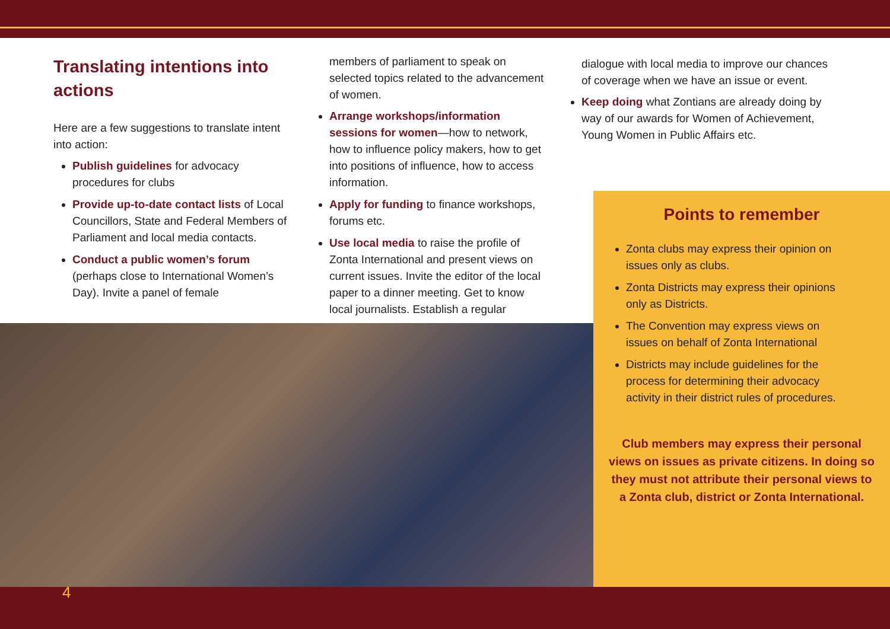Translating intentions into actions
Here are a few suggestions to translate intent into action:
Publish guidelines for advocacy procedures for clubs
Provide up-to-date contact lists of Local Councillors, State and Federal Members of Parliament and local media contacts.
Conduct a public women’s forum (perhaps close to International Women’s Day). Invite a panel of female
members of parliament to speak on selected topics related to the advancement of women.
Arrange workshops/information sessions for women—how to network, how to influence policy makers, how to get into positions of influence, how to access information.
Apply for funding to finance workshops, forums etc.
Use local media to raise the profile of Zonta International and present views on current issues. Invite the editor of the local paper to a dinner meeting. Get to know local journalists. Establish a regular
dialogue with local media to improve our chances of coverage when we have an issue or event.
Keep doing what Zontians are already doing by way of our awards for Women of Achievement, Young Women in Public Affairs etc.
Points to remember
Zonta clubs may express their opinion on issues only as clubs.
Zonta Districts may express their opinions only as Districts.
The Convention may express views on issues on behalf of Zonta International
Districts may include guidelines for the process for determining their advocacy activity in their district rules of procedures.
Club members may express their personal views on issues as private citizens. In doing so they must not attribute their personal views to a Zonta club, district or Zonta International.
4